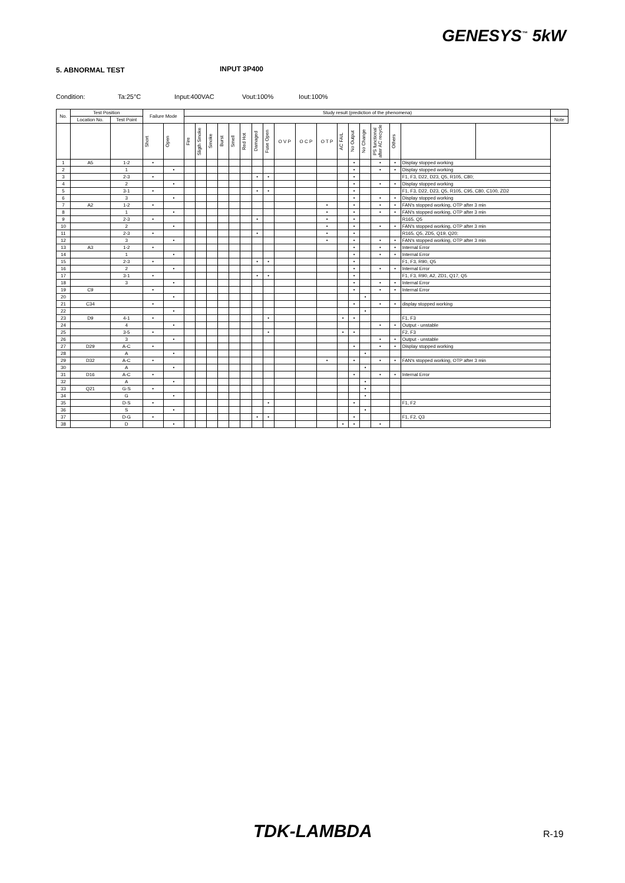GENESYS<sup>™</sup> 5kW
5. ABNORMAL TEST INPUT 3P400
Condition: Ta:25°C Input:400VAC Vout:100% Iout:100%
| No. | Test Position | | Failure Mode | | Study result (prediction of the phenomena) | | | | | | | | | | | | | | | | | | |
| --- | --- | --- | --- | --- | --- | --- | --- | --- | --- | --- | --- | --- | --- | --- | --- | --- | --- | --- | --- | --- | --- | --- | --- |
| | Location No. | Test Point | | | | | | | | | | | | | | | | | | | | | Note |
| | | | Short | Open | Fire | Sligth Smoke | Smoke | Burst | Smell | Red Hot | Damaged | Fuse Open | O V P | O C P | O T P | AC FAIL | No Output | No Change | PS functional after AC recycle | Others | | | |
| 1 | A5 | 1-2 | • | | | | | | | | | | | | | | • | | • | • | Display stopped working | | |
| 2 | | 1 | | • | | | | | | | | | | | | | • | | • | • | Display stopped working | | |
| 3 | | 2-3 | • | | | | | | | | • | • | | | | | • | | | | F1, F3, D22, D23, Q5, R105, C80; | | |
| 4 | | 2 | | • | | | | | | | | | | | | | • | | • | • | Display stopped working | | |
| 5 | | 3-1 | • | | | | | | | | • | • | | | | | • | | | | F1, F3, D22, D23, Q5, R105, C95, C80, C100, ZD2 | | |
| 6 | | 3 | | • | | | | | | | | | | | | | • | | • | • | Display stopped working | | |
| 7 | A2 | 1-2 | • | | | | | | | | | | | | • | | • | | • | • | FAN's stopped working, OTP after 3 min | | |
| 8 | | 1 | | • | | | | | | | | | | | • | | • | | • | • | FAN's stopped working, OTP after 3 min | | |
| 9 | | 2-3 | • | | | | | | | | • | | | | • | | • | | | | R165, Q5 | | |
| 10 | | 2 | | • | | | | | | | | | | | • | | • | | • | • | FAN's stopped working, OTP after 3 min | | |
| 11 | | 2-3 | • | | | | | | | | • | | | | • | | • | | | | R165, Q5, ZD5, Q19, Q20; | | |
| 12 | | 3 | | • | | | | | | | | | | | • | | • | | • | • | FAN's stopped working, OTP after 3 min | | |
| 13 | A3 | 1-2 | • | | | | | | | | | | | | | | • | | • | • | Internal Error | | |
| 14 | | 1 | | • | | | | | | | | | | | | | • | | • | • | Internal Error | | |
| 15 | | 2-3 | • | | | | | | | | • | • | | | | | • | | | | F1, F3, R90, Q5 | | |
| 16 | | 2 | | • | | | | | | | | | | | | | • | | • | • | Internal Error | | |
| 17 | | 3-1 | • | | | | | | | | • | • | | | | | • | | | | F1, F3, R90, A2, ZD1, Q17, Q5 | | |
| 18 | | 3 | | • | | | | | | | | | | | | | • | | • | • | Internal Error | | |
| 19 | C9 | | • | | | | | | | | | | | | | | • | | • | • | Internal Error | | |
| 20 | | | | • | | | | | | | | | | | | | | • | | | | | |
| 21 | C34 | | • | | | | | | | | | | | | | | • | | • | • | display stopped working | | |
| 22 | | | | • | | | | | | | | | | | | | | • | | | | | |
| 23 | D9 | 4-1 | • | | | | | | | | | • | | | | • | • | | | | F1, F3 | | |
| 24 | | 4 | | • | | | | | | | | | | | | | | | • | • | Output - unstable | | |
| 25 | | 3-5 | • | | | | | | | | | • | | | | • | • | | | | F2, F3 | | |
| 26 | | 3 | | • | | | | | | | | | | | | | | | • | • | Output - unstable | | |
| 27 | D29 | A-C | • | | | | | | | | | | | | | | • | | • | • | Display stopped working | | |
| 28 | | A | | • | | | | | | | | | | | | | | • | | | | | |
| 29 | D32 | A-C | • | | | | | | | | | | | | • | | • | | • | • | FAN's stopped working, OTP after 3 min | | |
| 30 | | A | | • | | | | | | | | | | | | | | • | | | | | |
| 31 | D16 | A-C | • | | | | | | | | | | | | | | • | | • | • | Internal Error | | |
| 32 | | A | | • | | | | | | | | | | | | | | • | | | | | |
| 33 | Q21 | G-S | • | | | | | | | | | | | | | | | • | | | | | |
| 34 | | G | | • | | | | | | | | | | | | | | • | | | | | |
| 35 | | D-S | • | | | | | | | | | • | | | | | • | | | | F1, F2 | | |
| 36 | | S | | • | | | | | | | | | | | | | | • | | | | | |
| 37 | | D-G | • | | | | | | | | • | • | | | | | • | | | | F1, F2, Q3 | | |
| 38 | | D | | • | | | | | | | | | | | | • | • | | • | | | | |
TDK-LAMBDA R-19